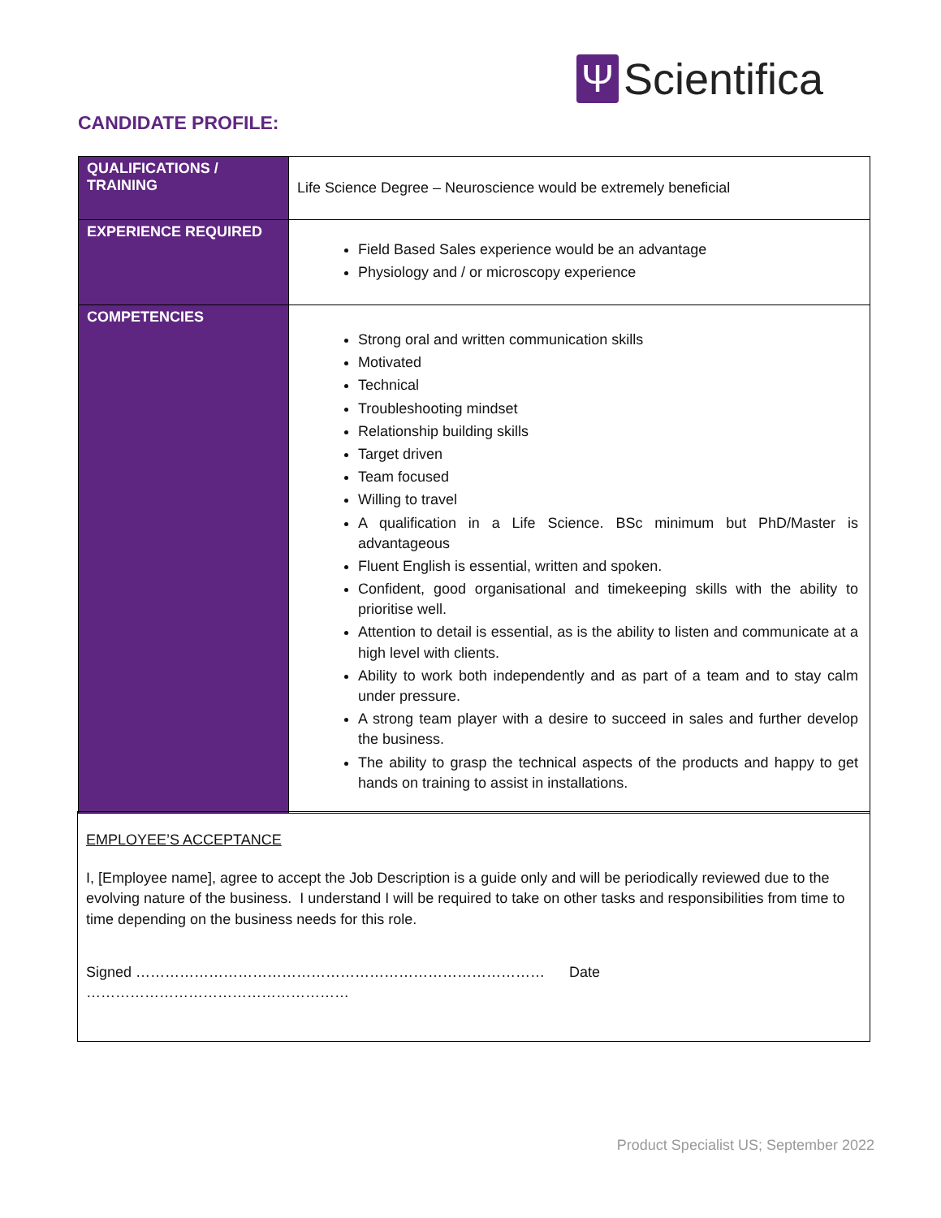Ψ
Scientifica
CANDIDATE PROFILE:
| QUALIFICATIONS / TRAINING | Life Science Degree – Neuroscience would be extremely beneficial |
| EXPERIENCE REQUIRED | Field Based Sales experience would be an advantage Physiology and / or microscopy experience |
| COMPETENCIES | Strong oral and written communication skills Motivated Technical Troubleshooting mindset Relationship building skills Target driven Team focused Willing to travel A qualification in a Life Science. BSc minimum but PhD/Master is advantageous Fluent English is essential, written and spoken. Confident, good organisational and timekeeping skills with the ability to prioritise well. Attention to detail is essential, as is the ability to listen and communicate at a high level with clients. Ability to work both independently and as part of a team and to stay calm under pressure. A strong team player with a desire to succeed in sales and further develop the business. The ability to grasp the technical aspects of the products and happy to get hands on training to assist in installations. |
EMPLOYEE’S ACCEPTANCE
I, [Employee name], agree to accept the Job Description is a guide only and will be periodically reviewed due to the evolving nature of the business. I understand I will be required to take on other tasks and responsibilities from time to time depending on the business needs for this role.
Signed ………………………………………………………………………… Date ………………………………………………
Product Specialist US; September 2022